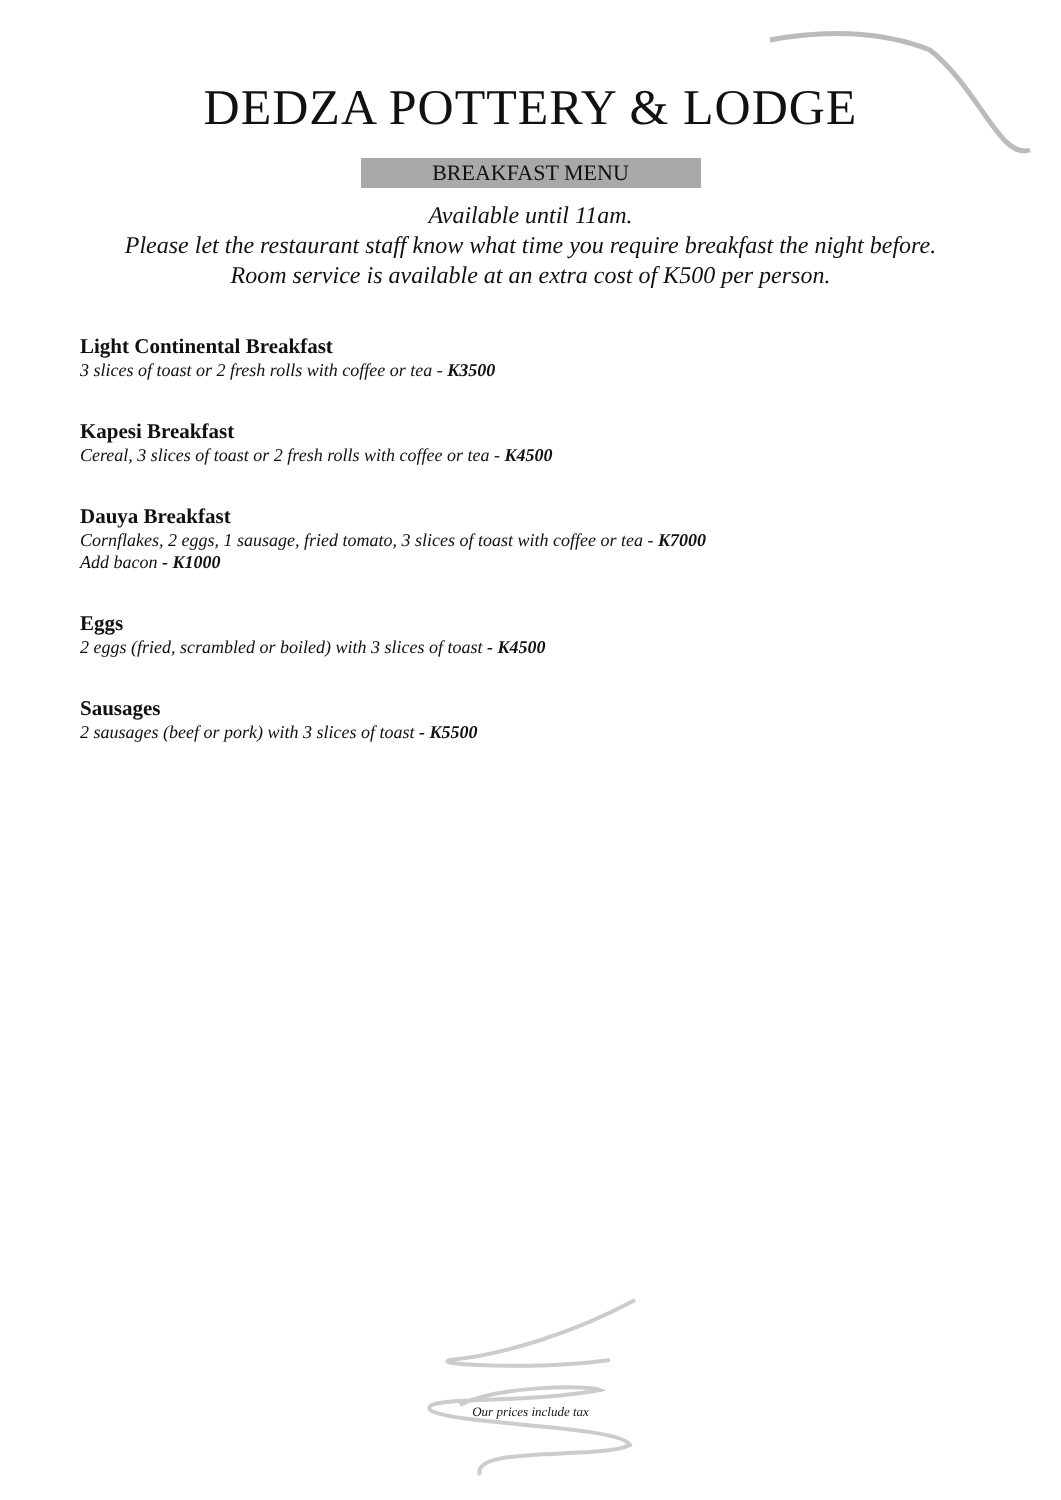DEDZA POTTERY & LODGE
BREAKFAST MENU
Available until 11am.
Please let the restaurant staff know what time you require breakfast the night before.
Room service is available at an extra cost of K500 per person.
Light Continental Breakfast
3 slices of toast or 2 fresh rolls with coffee or tea - K3500
Kapesi Breakfast
Cereal, 3 slices of toast or 2 fresh rolls with coffee or tea - K4500
Dauya Breakfast
Cornflakes, 2 eggs, 1 sausage, fried tomato, 3 slices of toast with coffee or tea - K7000
Add bacon - K1000
Eggs
2 eggs (fried, scrambled or boiled) with 3 slices of toast - K4500
Sausages
2 sausages (beef or pork) with 3 slices of toast - K5500
Our prices include tax